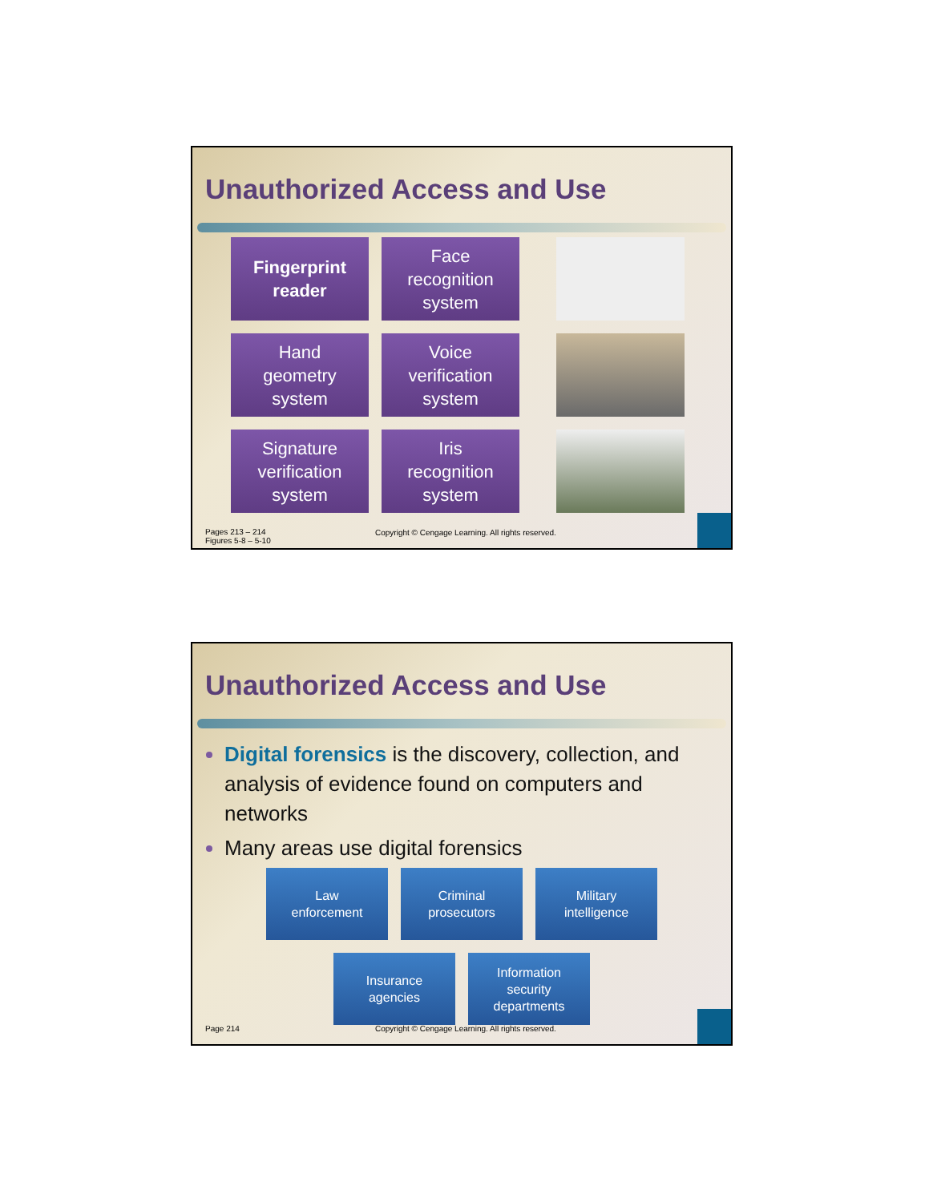Unauthorized Access and Use
Fingerprint
reader
Face
recognition
system
Hand
geometry
system
Voice
verification
system
Signature
verification
system
Iris
recognition
system
Pages 213 – 214
Figures 5-8 – 5-10
Copyright © Cengage Learning. All rights reserved.
Unauthorized Access and Use
Digital forensics is the discovery, collection, and analysis of evidence found on computers and networks
Many areas use digital forensics
Law
enforcement
Criminal
prosecutors
Military
intelligence
Insurance
agencies
Information
security
departments
Page 214
Copyright © Cengage Learning. All rights reserved.